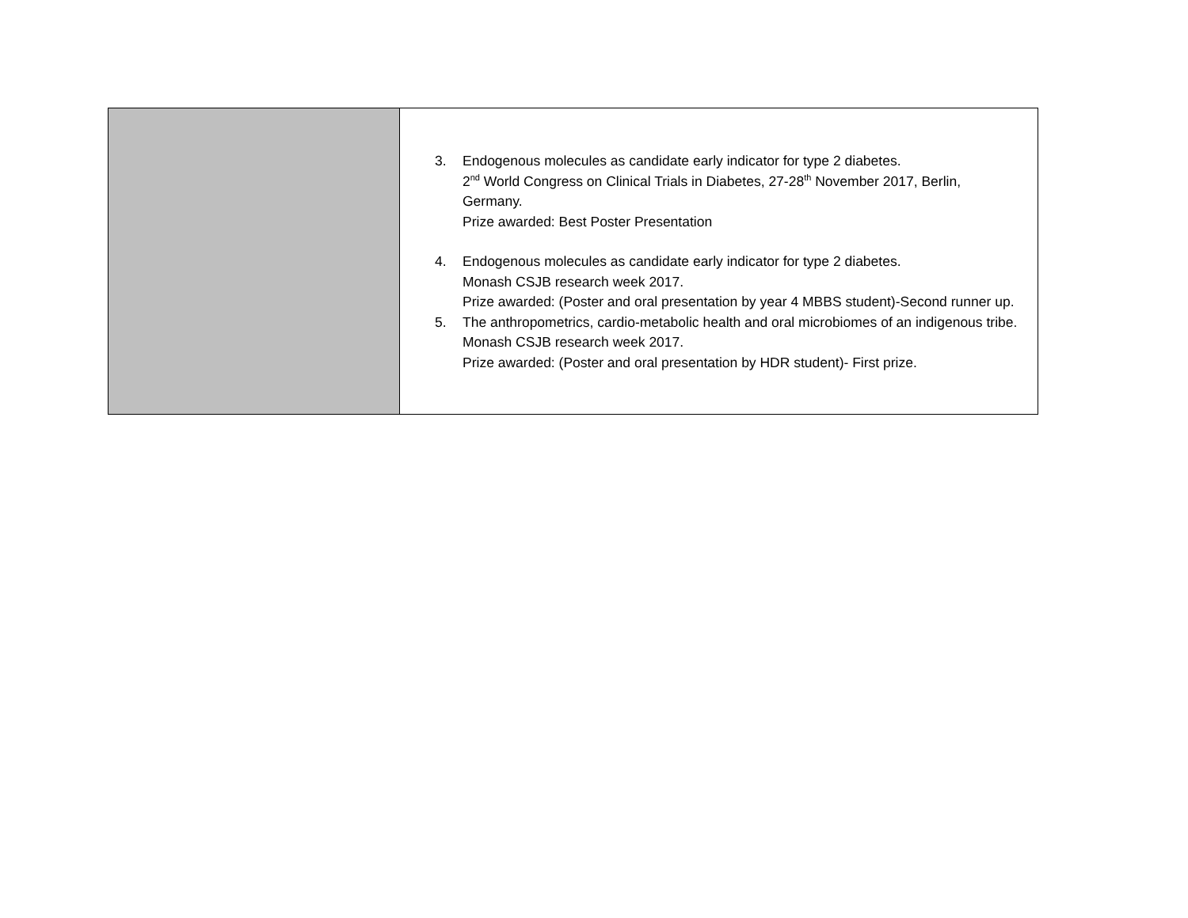| | 3. Endogenous molecules as candidate early indicator for type 2 diabetes. 2<sup>nd</sup> World Congress on Clinical Trials in Diabetes, 27-28<sup>th</sup> November 2017, Berlin, Germany. Prize awarded: Best Poster Presentation 4. Endogenous molecules as candidate early indicator for type 2 diabetes. Monash CSJB research week 2017. Prize awarded: (Poster and oral presentation by year 4 MBBS student)-Second runner up. 5. The anthropometrics, cardio-metabolic health and oral microbiomes of an indigenous tribe. Monash CSJB research week 2017. Prize awarded: (Poster and oral presentation by HDR student)- First prize. |